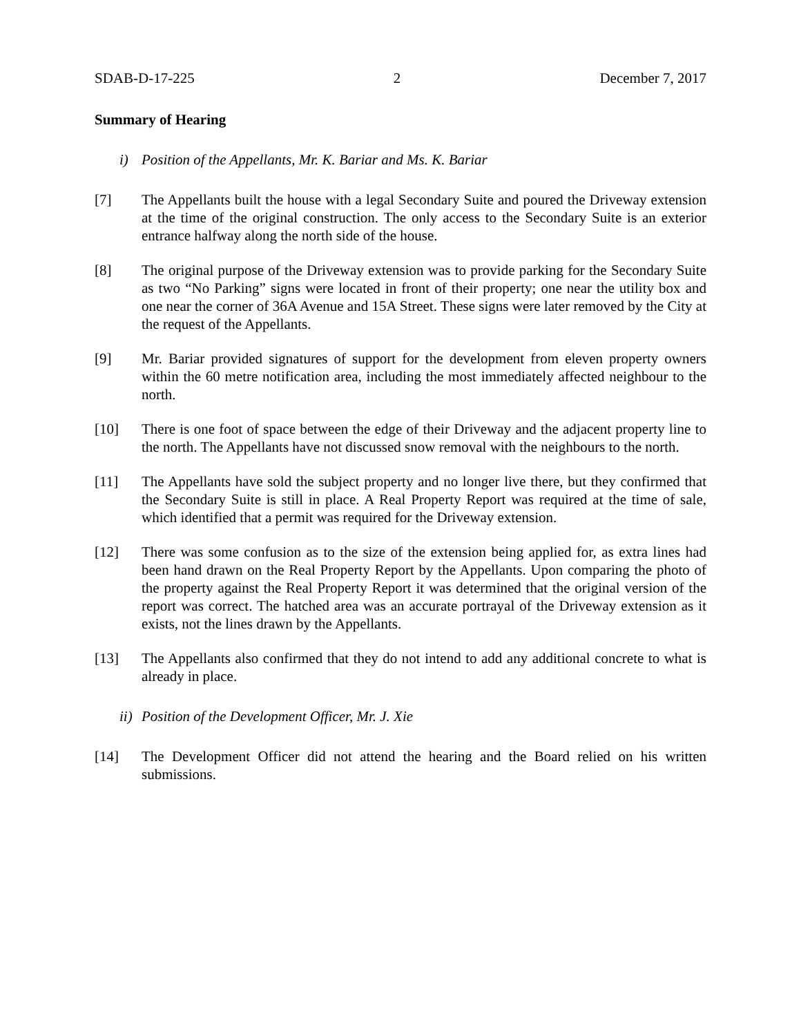SDAB-D-17-225 2 December 7, 2017
Summary of Hearing
i) Position of the Appellants, Mr. K. Bariar and Ms. K. Bariar
[7] The Appellants built the house with a legal Secondary Suite and poured the Driveway extension at the time of the original construction. The only access to the Secondary Suite is an exterior entrance halfway along the north side of the house.
[8] The original purpose of the Driveway extension was to provide parking for the Secondary Suite as two “No Parking” signs were located in front of their property; one near the utility box and one near the corner of 36A Avenue and 15A Street. These signs were later removed by the City at the request of the Appellants.
[9] Mr. Bariar provided signatures of support for the development from eleven property owners within the 60 metre notification area, including the most immediately affected neighbour to the north.
[10] There is one foot of space between the edge of their Driveway and the adjacent property line to the north. The Appellants have not discussed snow removal with the neighbours to the north.
[11] The Appellants have sold the subject property and no longer live there, but they confirmed that the Secondary Suite is still in place. A Real Property Report was required at the time of sale, which identified that a permit was required for the Driveway extension.
[12] There was some confusion as to the size of the extension being applied for, as extra lines had been hand drawn on the Real Property Report by the Appellants. Upon comparing the photo of the property against the Real Property Report it was determined that the original version of the report was correct. The hatched area was an accurate portrayal of the Driveway extension as it exists, not the lines drawn by the Appellants.
[13] The Appellants also confirmed that they do not intend to add any additional concrete to what is already in place.
ii) Position of the Development Officer, Mr. J. Xie
[14] The Development Officer did not attend the hearing and the Board relied on his written submissions.